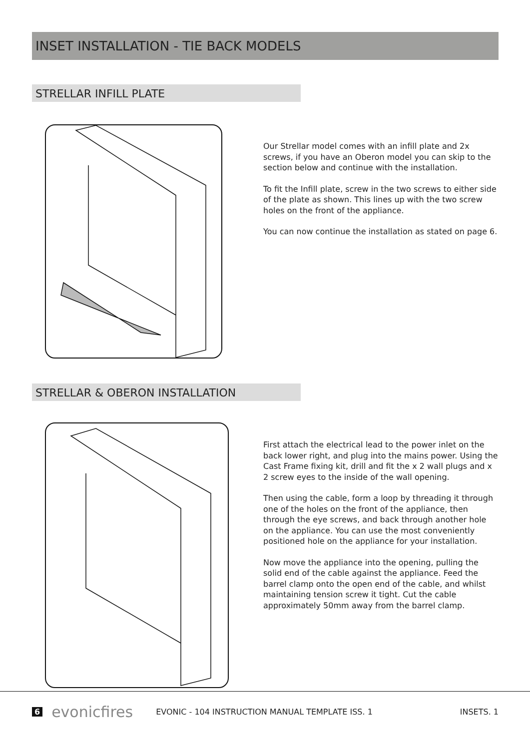INSET INSTALLATION - TIE BACK MODELS
STRELLAR INFILL PLATE
Our Strellar model comes with an infill plate and 2x screws, if you have an Oberon model you can skip to the section below and continue with the installation.
To fit the Infill plate, screw in the two screws to either side of the plate as shown. This lines up with the two screw holes on the front of the appliance.
You can now continue the installation as stated on page 6.
STRELLAR & OBERON INSTALLATION
First attach the electrical lead to the power inlet on the back lower right, and plug into the mains power. Using the Cast Frame fixing kit, drill and fit the x 2 wall plugs and x 2 screw eyes to the inside of the wall opening.
Then using the cable, form a loop by threading it through one of the holes on the front of the appliance, then through the eye screws, and back through another hole on the appliance. You can use the most conveniently positioned hole on the appliance for your installation.
Now move the appliance into the opening, pulling the solid end of the cable against the appliance. Feed the barrel clamp onto the open end of the cable, and whilst maintaining tension screw it tight. Cut the cable approximately 50mm away from the barrel clamp.
6 evonicfires EVONIC - 104 INSTRUCTION MANUAL TEMPLATE ISS. 1 INSETS. 1